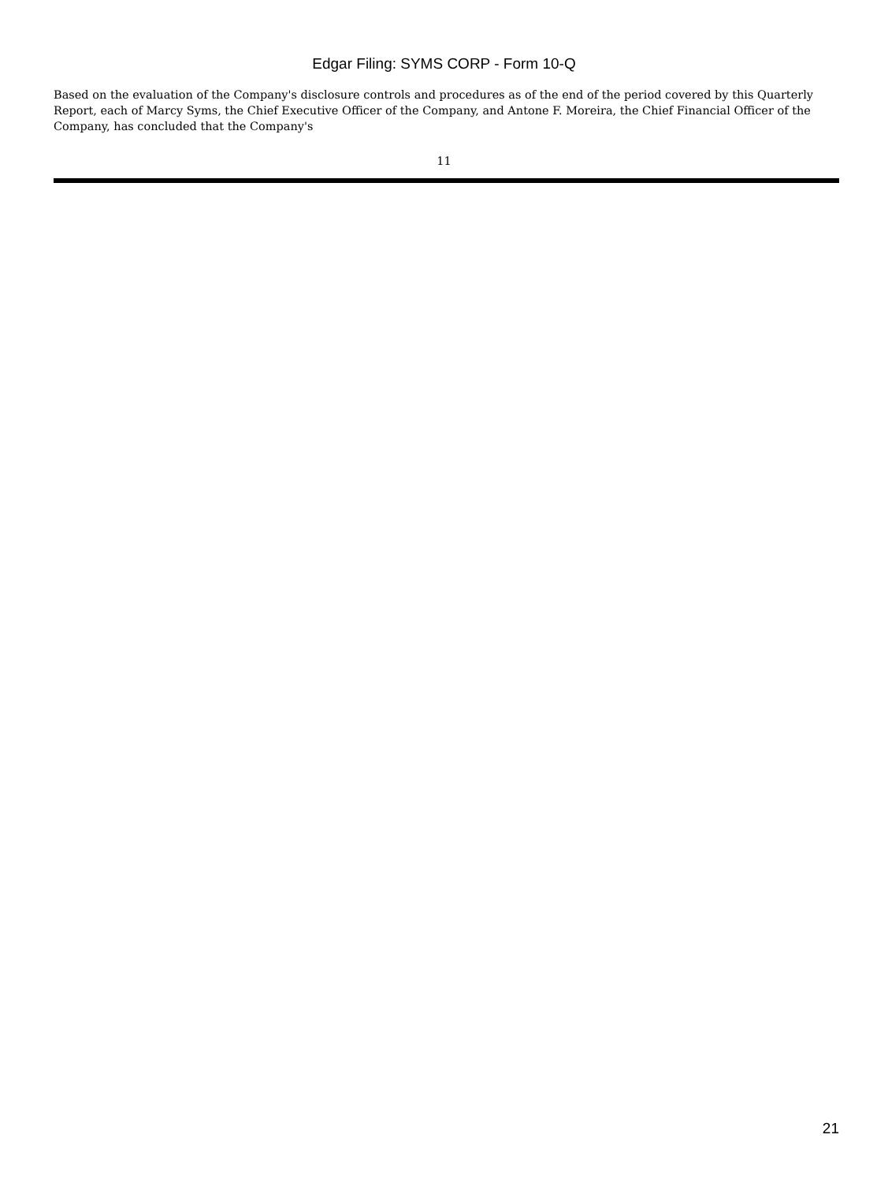Edgar Filing: SYMS CORP - Form 10-Q
Based on the evaluation of the Company's disclosure controls and procedures as of the end of the period covered by this Quarterly Report, each of Marcy Syms, the Chief Executive Officer of the Company, and Antone F. Moreira, the Chief Financial Officer of the Company, has concluded that the Company's
11
21